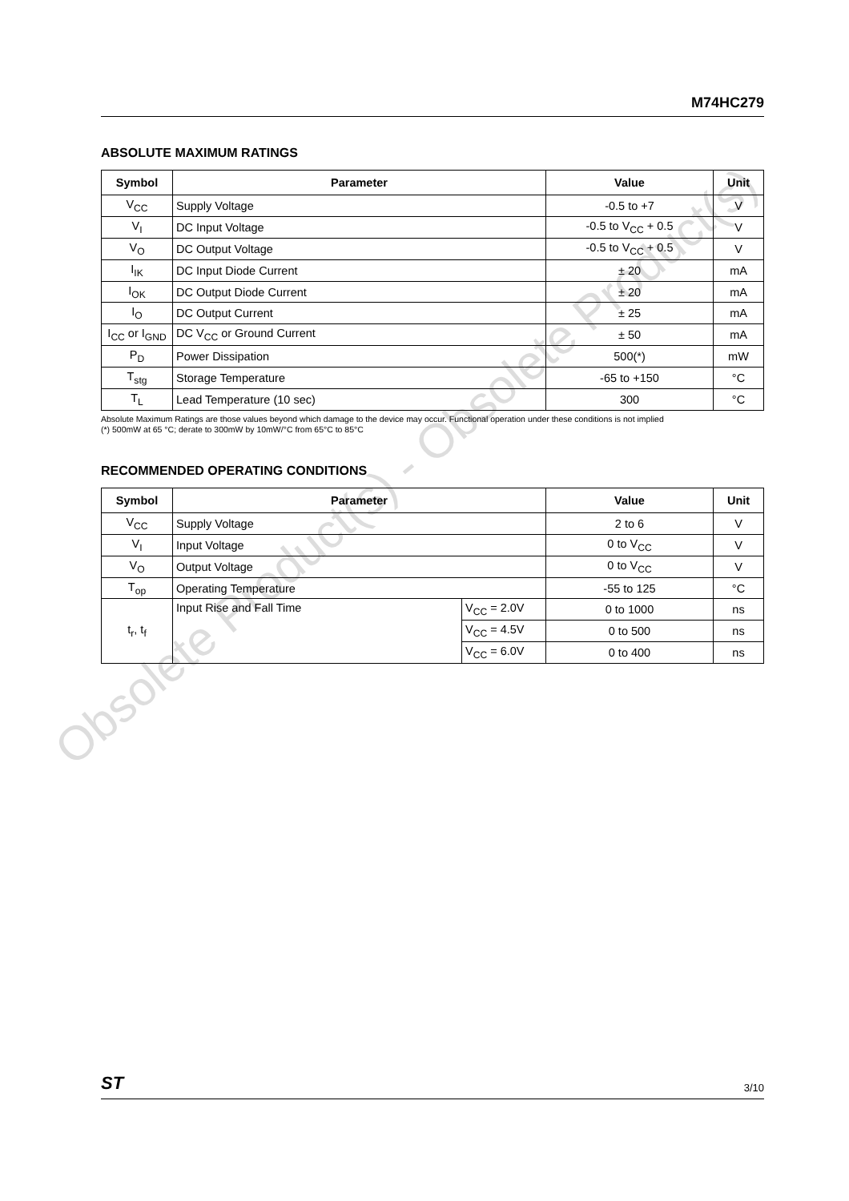Obsolete Product(s) - Obsolete Product(s)
M74HC279
ABSOLUTE MAXIMUM RATINGS
| Symbol | Parameter | Value | Unit |
| --- | --- | --- | --- |
| V<sub>CC</sub> | Supply Voltage | -0.5 to +7 | V |
| V<sub>I</sub> | DC Input Voltage | -0.5 to V<sub>CC</sub> + 0.5 | V |
| V<sub>O</sub> | DC Output Voltage | -0.5 to V<sub>CC</sub> + 0.5 | V |
| I<sub>IK</sub> | DC Input Diode Current | ± 20 | mA |
| I<sub>OK</sub> | DC Output Diode Current | ± 20 | mA |
| I<sub>O</sub> | DC Output Current | ± 25 | mA |
| I<sub>CC</sub> or I<sub>GND</sub> | DC V<sub>CC</sub> or Ground Current | ± 50 | mA |
| P<sub>D</sub> | Power Dissipation | 500(*) | mW |
| T<sub>stg</sub> | Storage Temperature | -65 to +150 | °C |
| T<sub>L</sub> | Lead Temperature (10 sec) | 300 | °C |
Absolute Maximum Ratings are those values beyond which damage to the device may occur. Functional operation under these conditions is not implied
(*) 500mW at 65 °C; derate to 300mW by 10mW/°C from 65°C to 85°C
RECOMMENDED OPERATING CONDITIONS
| Symbol | Parameter | | Value | Unit |
| --- | --- | --- | --- | --- |
| V<sub>CC</sub> | Supply Voltage | | 2 to 6 | V |
| V<sub>I</sub> | Input Voltage | | 0 to V<sub>CC</sub> | V |
| V<sub>O</sub> | Output Voltage | | 0 to V<sub>CC</sub> | V |
| T<sub>op</sub> | Operating Temperature | | -55 to 125 | °C |
| t<sub>r</sub>, t<sub>f</sub> | Input Rise and Fall Time | V<sub>CC</sub> = 2.0V | 0 to 1000 | ns |
| | | V<sub>CC</sub> = 4.5V | 0 to 500 | ns |
| | | V<sub>CC</sub> = 6.0V | 0 to 400 | ns |
ST 3/10